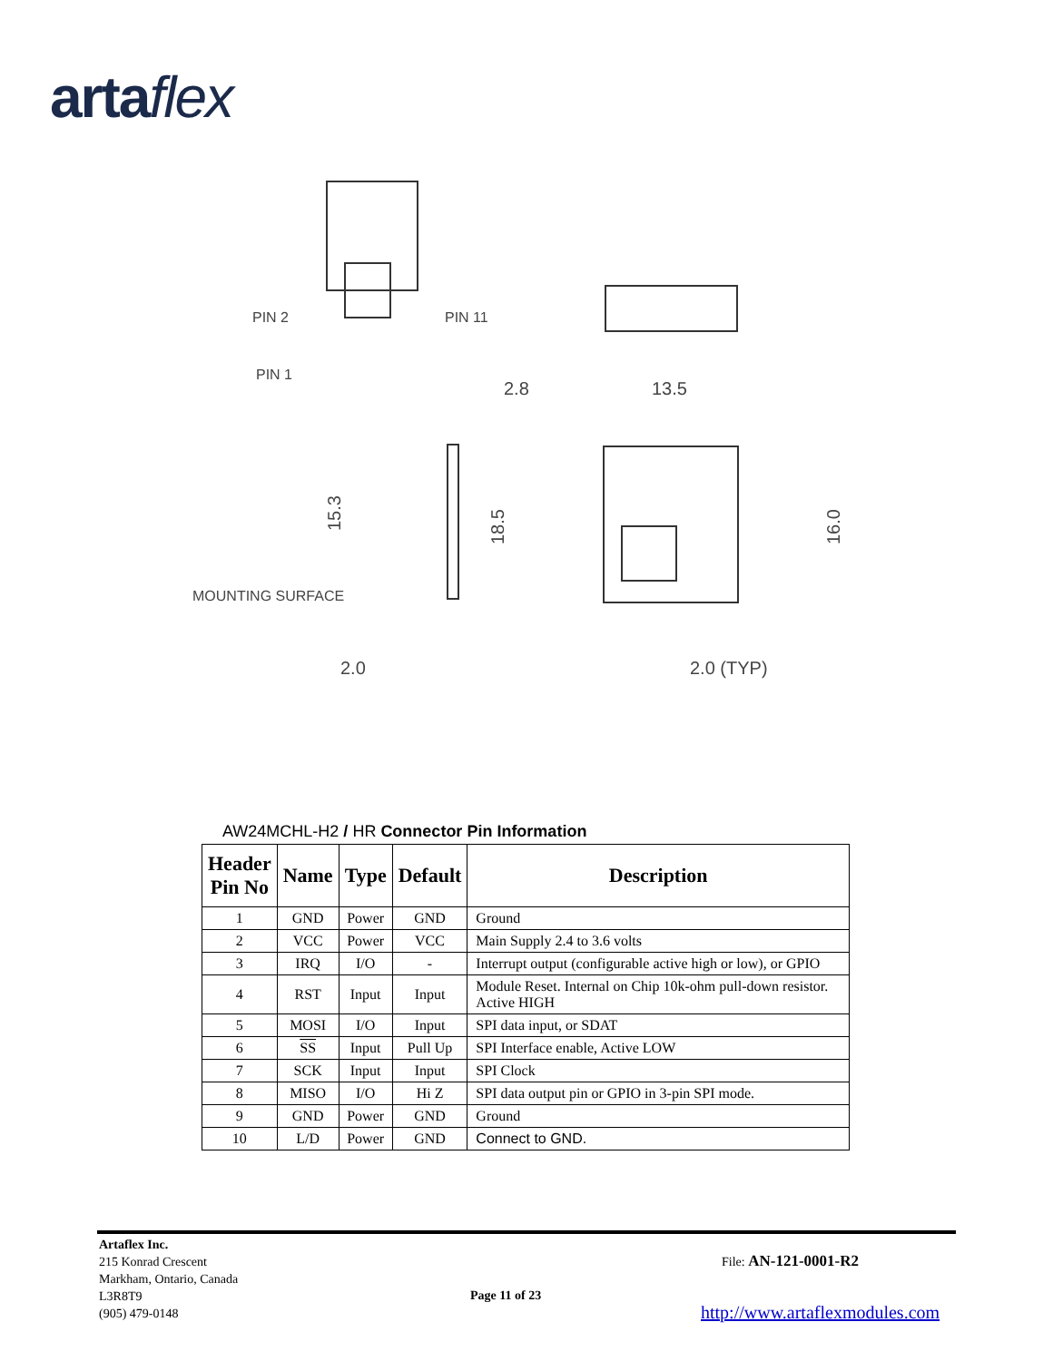artaflex
PIN 2
PIN 11
PIN 1
2.8
13.5
MOUNTING SURFACE
15.3
18.5
16.0
2.0
2.0 (TYP)
AW24MCHL-H2 / HR Connector Pin Information
| Header Pin No | Name | Type | Default | Description |
| --- | --- | --- | --- | --- |
| 1 | GND | Power | GND | Ground |
| 2 | VCC | Power | VCC | Main Supply 2.4 to 3.6 volts |
| 3 | IRQ | I/O | - | Interrupt output (configurable active high or low), or GPIO |
| 4 | RST | Input | Input | Module Reset. Internal on Chip 10k-ohm pull-down resistor. Active HIGH |
| 5 | MOSI | I/O | Input | SPI data input, or SDAT |
| 6 | SS | Input | Pull Up | SPI Interface enable, Active LOW |
| 7 | SCK | Input | Input | SPI Clock |
| 8 | MISO | I/O | Hi Z | SPI data output pin or GPIO in 3-pin SPI mode. |
| 9 | GND | Power | GND | Ground |
| 10 | L/D | Power | GND | Connect to GND. |
Artaflex Inc.
215 Konrad Crescent
Markham, Ontario, Canada
L3R8T9
(905) 479-0148
Page 11 of 23
File: AN-121-0001-R2
http://www.artaflexmodules.com